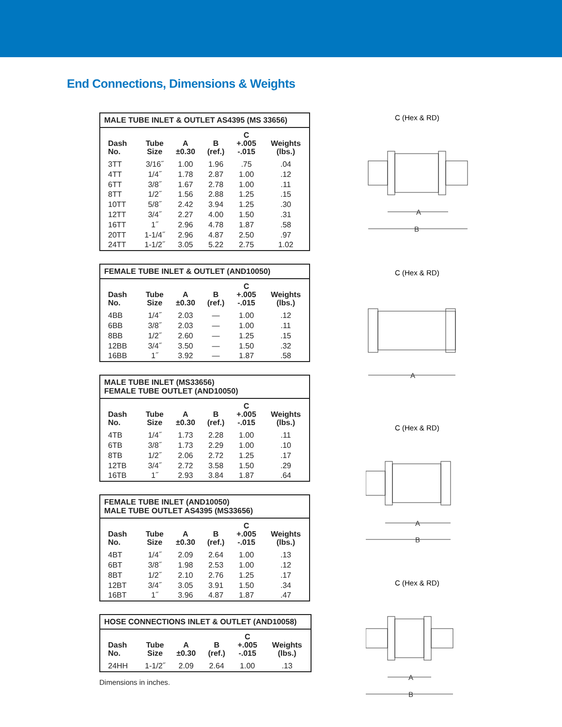End Connections, Dimensions & Weights
| MALE TUBE INLET & OUTLET AS4395 (MS 33656) | | | | | |
| --- | --- | --- | --- | --- | --- |
| Dash No. | Tube Size | A ±0.30 | B (ref.) | C +.005 -.015 | Weights (lbs.) |
| 3TT | 3/16˝ | 1.00 | 1.96 | .75 | .04 |
| 4TT | 1/4˝ | 1.78 | 2.87 | 1.00 | .12 |
| 6TT | 3/8˝ | 1.67 | 2.78 | 1.00 | .11 |
| 8TT | 1/2˝ | 1.56 | 2.88 | 1.25 | .15 |
| 10TT | 5/8˝ | 2.42 | 3.94 | 1.25 | .30 |
| 12TT | 3/4˝ | 2.27 | 4.00 | 1.50 | .31 |
| 16TT | 1˝ | 2.96 | 4.78 | 1.87 | .58 |
| 20TT | 1-1/4˝ | 2.96 | 4.87 | 2.50 | .97 |
| 24TT | 1-1/2˝ | 3.05 | 5.22 | 2.75 | 1.02 |
| FEMALE TUBE INLET & OUTLET (AND10050) | | | | | |
| --- | --- | --- | --- | --- | --- |
| Dash No. | Tube Size | A ±0.30 | B (ref.) | C +.005 -.015 | Weights (lbs.) |
| 4BB | 1/4˝ | 2.03 | — | 1.00 | .12 |
| 6BB | 3/8˝ | 2.03 | — | 1.00 | .11 |
| 8BB | 1/2˝ | 2.60 | — | 1.25 | .15 |
| 12BB | 3/4˝ | 3.50 | — | 1.50 | .32 |
| 16BB | 1˝ | 3.92 | — | 1.87 | .58 |
| MALE TUBE INLET (MS33656) FEMALE TUBE OUTLET (AND10050) | | | | | |
| --- | --- | --- | --- | --- | --- |
| Dash No. | Tube Size | A ±0.30 | B (ref.) | C +.005 -.015 | Weights (lbs.) |
| 4TB | 1/4˝ | 1.73 | 2.28 | 1.00 | .11 |
| 6TB | 3/8˝ | 1.73 | 2.29 | 1.00 | .10 |
| 8TB | 1/2˝ | 2.06 | 2.72 | 1.25 | .17 |
| 12TB | 3/4˝ | 2.72 | 3.58 | 1.50 | .29 |
| 16TB | 1˝ | 2.93 | 3.84 | 1.87 | .64 |
| FEMALE TUBE INLET (AND10050) MALE TUBE OUTLET AS4395 (MS33656) | | | | | |
| --- | --- | --- | --- | --- | --- |
| Dash No. | Tube Size | A ±0.30 | B (ref.) | C +.005 -.015 | Weights (lbs.) |
| 4BT | 1/4˝ | 2.09 | 2.64 | 1.00 | .13 |
| 6BT | 3/8˝ | 1.98 | 2.53 | 1.00 | .12 |
| 8BT | 1/2˝ | 2.10 | 2.76 | 1.25 | .17 |
| 12BT | 3/4˝ | 3.05 | 3.91 | 1.50 | .34 |
| 16BT | 1˝ | 3.96 | 4.87 | 1.87 | .47 |
| HOSE CONNECTIONS INLET & OUTLET (AND10058) | | | | | |
| --- | --- | --- | --- | --- | --- |
| Dash No. | Tube Size | A ±0.30 | B (ref.) | C +.005 -.015 | Weights (lbs.) |
| 24HH | 1-1/2˝ | 2.09 | 2.64 | 1.00 | .13 |
Dimensions in inches.
C (Hex & RD)
A
B
C (Hex & RD)
A
C (Hex & RD)
A
B
C (Hex & RD)
A
B